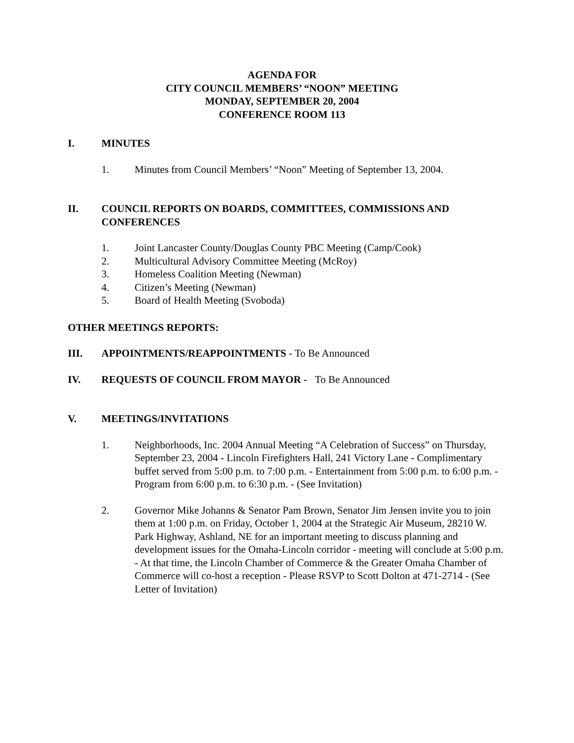AGENDA FOR
CITY COUNCIL MEMBERS’ “NOON” MEETING
MONDAY, SEPTEMBER 20, 2004
CONFERENCE ROOM 113
I. MINUTES
1. Minutes from Council Members’ “Noon” Meeting of September 13, 2004.
II. COUNCIL REPORTS ON BOARDS, COMMITTEES, COMMISSIONS AND CONFERENCES
1. Joint Lancaster County/Douglas County PBC Meeting (Camp/Cook)
2. Multicultural Advisory Committee Meeting (McRoy)
3. Homeless Coalition Meeting (Newman)
4. Citizen’s Meeting (Newman)
5. Board of Health Meeting (Svoboda)
OTHER MEETINGS REPORTS:
III. APPOINTMENTS/REAPPOINTMENTS - To Be Announced
IV. REQUESTS OF COUNCIL FROM MAYOR - To Be Announced
V. MEETINGS/INVITATIONS
1. Neighborhoods, Inc. 2004 Annual Meeting “A Celebration of Success” on Thursday, September 23, 2004 - Lincoln Firefighters Hall, 241 Victory Lane - Complimentary buffet served from 5:00 p.m. to 7:00 p.m. - Entertainment from 5:00 p.m. to 6:00 p.m. - Program from 6:00 p.m. to 6:30 p.m. - (See Invitation)
2. Governor Mike Johanns & Senator Pam Brown, Senator Jim Jensen invite you to join them at 1:00 p.m. on Friday, October 1, 2004 at the Strategic Air Museum, 28210 W. Park Highway, Ashland, NE for an important meeting to discuss planning and development issues for the Omaha-Lincoln corridor - meeting will conclude at 5:00 p.m. - At that time, the Lincoln Chamber of Commerce & the Greater Omaha Chamber of Commerce will co-host a reception - Please RSVP to Scott Dolton at 471-2714 - (See Letter of Invitation)